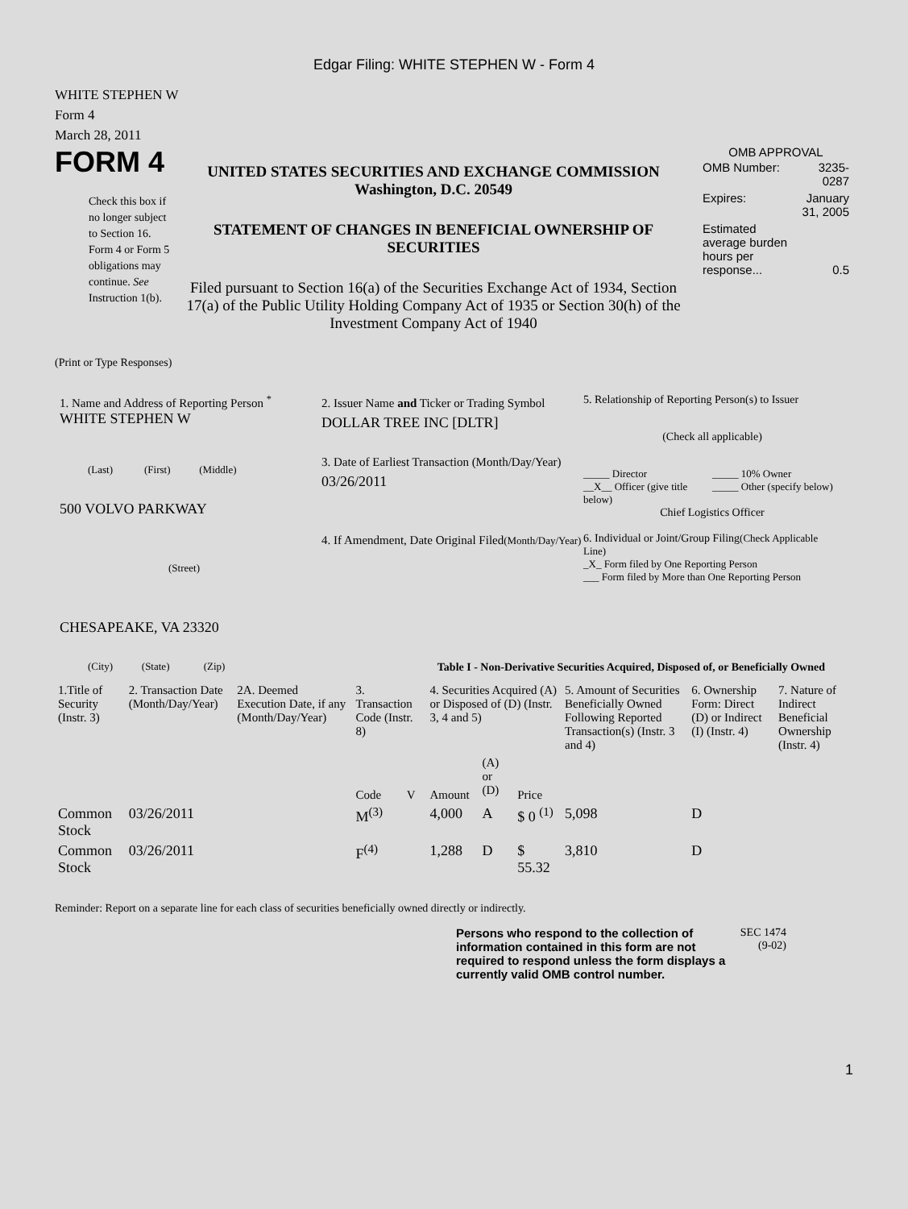Edgar Filing: WHITE STEPHEN W - Form 4
WHITE STEPHEN W
Form 4
March 28, 2011
FORM 4
Check this box if no longer subject to Section 16. Form 4 or Form 5 obligations may continue. See Instruction 1(b).
UNITED STATES SECURITIES AND EXCHANGE COMMISSION
Washington, D.C. 20549
STATEMENT OF CHANGES IN BENEFICIAL OWNERSHIP OF SECURITIES
Filed pursuant to Section 16(a) of the Securities Exchange Act of 1934, Section 17(a) of the Public Utility Holding Company Act of 1935 or Section 30(h) of the Investment Company Act of 1940
OMB APPROVAL
| OMB Number: | 3235-0287 |
| Expires: | January 31, 2005 |
| Estimated average burden hours per response... | 0.5 |
(Print or Type Responses)
1. Name and Address of Reporting Person <sup>*</sup>
WHITE STEPHEN W
(Last) (First) (Middle)
500 VOLVO PARKWAY
(Street)
CHESAPEAKE, VA 23320
(City) (State) (Zip)
2. Issuer Name and Ticker or Trading Symbol
DOLLAR TREE INC [DLTR]
3. Date of Earliest Transaction (Month/Day/Year)
03/26/2011
4. If Amendment, Date Original Filed(Month/Day/Year)
5. Relationship of Reporting Person(s) to Issuer
(Check all applicable)
_____ Director
__X__ Officer (give title below)
_____ 10% Owner
_____ Other (specify below)
Chief Logistics Officer
6. Individual or Joint/Group Filing(Check Applicable Line)
_X_ Form filed by One Reporting Person
___ Form filed by More than One Reporting Person
Table I - Non-Derivative Securities Acquired, Disposed of, or Beneficially Owned
| 1.Title of Security (Instr. 3) | 2. Transaction Date (Month/Day/Year) | 2A. Deemed Execution Date, if any (Month/Day/Year) | 3. Transaction Code (Instr. 8) | | 4. Securities Acquired (A) or Disposed of (D) (Instr. 3, 4 and 5) | | | 5. Amount of Securities Beneficially Owned Following Reported Transaction(s) (Instr. 3 and 4) | 6. Ownership Form: Direct (D) or Indirect (I) (Instr. 4) | 7. Nature of Indirect Beneficial Ownership (Instr. 4) |
| --- | --- | --- | --- | --- | --- | --- | --- | --- | --- | --- |
| | | | Code | V | Amount | (A) or (D) | Price | | | |
| Common Stock | 03/26/2011 | | M<sup>(3)</sup> | | 4,000 | A | $ 0 <sup>(1)</sup> | 5,098 | D | |
| Common Stock | 03/26/2011 | | F<sup>(4)</sup> | | 1,288 | D | $ 55.32 | 3,810 | D | |
Reminder: Report on a separate line for each class of securities beneficially owned directly or indirectly.
Persons who respond to the collection of information contained in this form are not required to respond unless the form displays a currently valid OMB control number.
SEC 1474
(9-02)
1